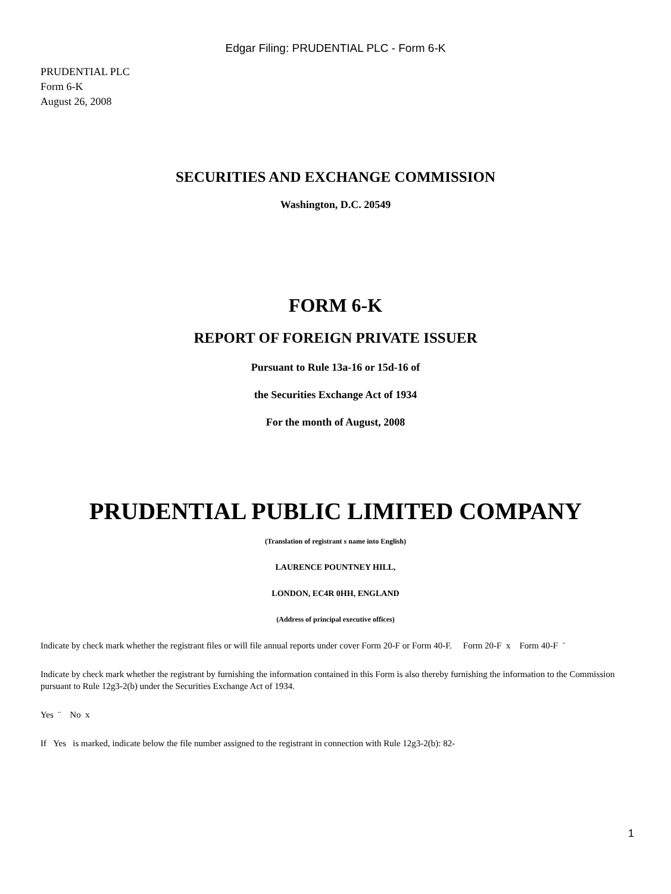Edgar Filing: PRUDENTIAL PLC - Form 6-K
PRUDENTIAL PLC
Form 6-K
August 26, 2008
SECURITIES AND EXCHANGE COMMISSION
Washington, D.C. 20549
FORM 6-K
REPORT OF FOREIGN PRIVATE ISSUER
Pursuant to Rule 13a-16 or 15d-16 of
the Securities Exchange Act of 1934
For the month of August, 2008
PRUDENTIAL PUBLIC LIMITED COMPANY
(Translation of registrant s name into English)
LAURENCE POUNTNEY HILL,
LONDON, EC4R 0HH, ENGLAND
(Address of principal executive offices)
Indicate by check mark whether the registrant files or will file annual reports under cover Form 20-F or Form 40-F. Form 20-F x Form 40-F ¨
Indicate by check mark whether the registrant by furnishing the information contained in this Form is also thereby furnishing the information to the Commission pursuant to Rule 12g3-2(b) under the Securities Exchange Act of 1934.
Yes ¨ No x
If Yes is marked, indicate below the file number assigned to the registrant in connection with Rule 12g3-2(b): 82-
1